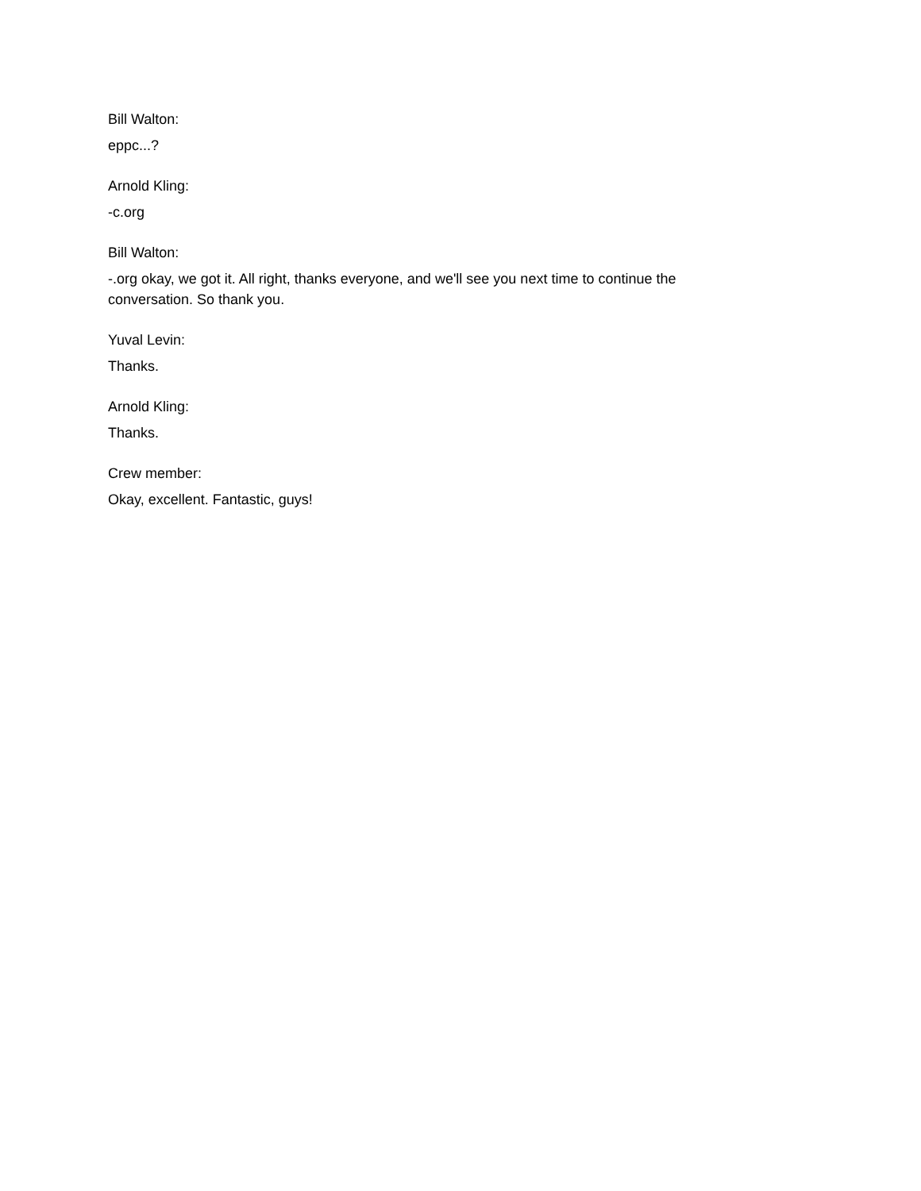Bill Walton:
eppc...?
Arnold Kling:
-c.org
Bill Walton:
-.org okay, we got it. All right, thanks everyone, and we'll see you next time to continue the conversation. So thank you.
Yuval Levin:
Thanks.
Arnold Kling:
Thanks.
Crew member:
Okay, excellent. Fantastic, guys!